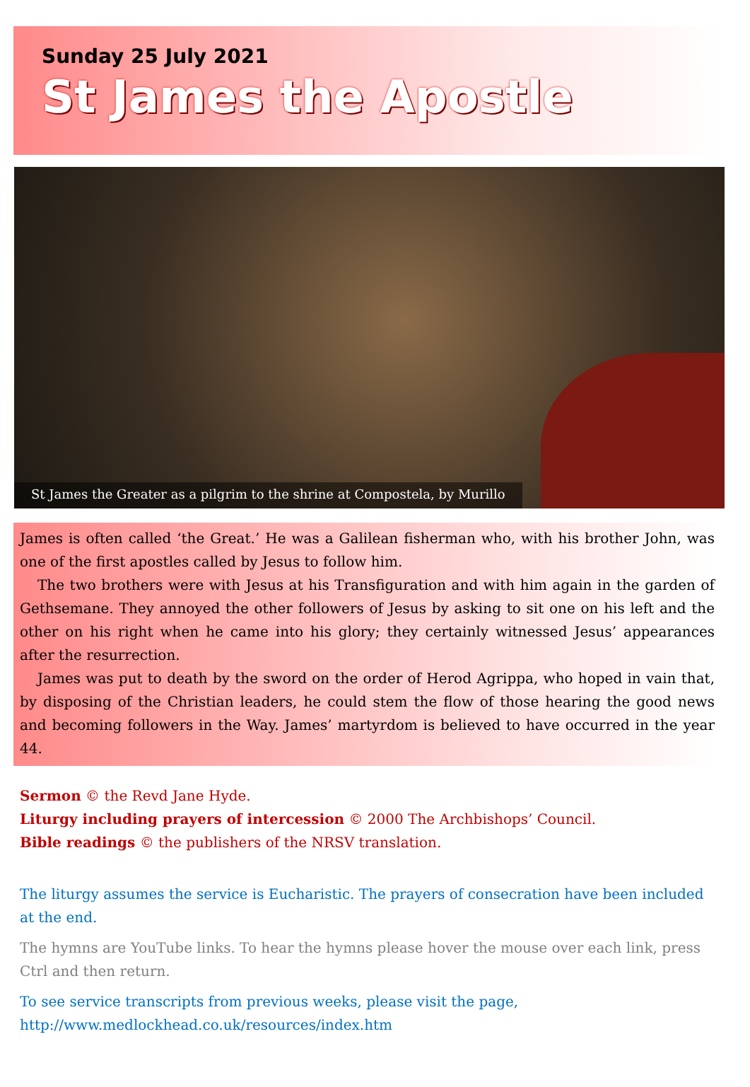Sunday 25 July 2021
St James the Apostle
St James the Greater as a pilgrim to the shrine at Compostela, by Murillo
James is often called ‘the Great.’ He was a Galilean fisherman who, with his brother John, was one of the first apostles called by Jesus to follow him.
The two brothers were with Jesus at his Transfiguration and with him again in the garden of Gethsemane. They annoyed the other followers of Jesus by asking to sit one on his left and the other on his right when he came into his glory; they certainly witnessed Jesus’ appearances after the resurrection.
James was put to death by the sword on the order of Herod Agrippa, who hoped in vain that, by disposing of the Christian leaders, he could stem the flow of those hearing the good news and becoming followers in the Way. James’ martyrdom is believed to have occurred in the year 44.
Sermon © the Revd Jane Hyde.
Liturgy including prayers of intercession © 2000 The Archbishops’ Council.
Bible readings © the publishers of the NRSV translation.
The liturgy assumes the service is Eucharistic. The prayers of consecration have been included at the end.
The hymns are YouTube links. To hear the hymns please hover the mouse over each link, press Ctrl and then return.
To see service transcripts from previous weeks, please visit the page,
http://www.medlockhead.co.uk/resources/index.htm